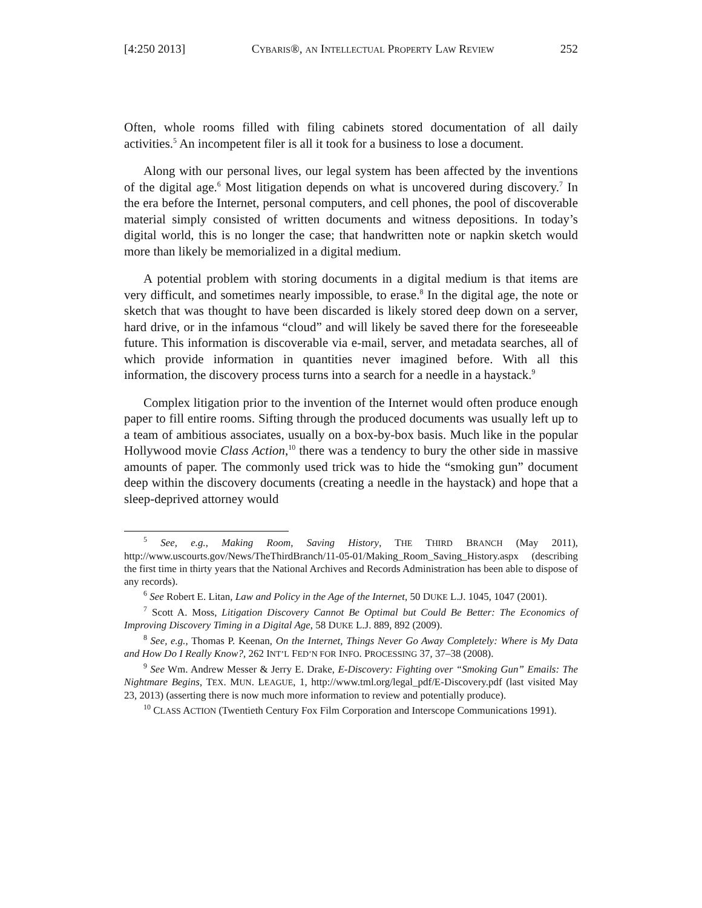[4:250 2013] CYBARIS®, AN INTELLECTUAL PROPERTY LAW REVIEW 252
Often, whole rooms filled with filing cabinets stored documentation of all daily activities.<sup>5</sup> An incompetent filer is all it took for a business to lose a document.
Along with our personal lives, our legal system has been affected by the inventions of the digital age.<sup>6</sup> Most litigation depends on what is uncovered during discovery.<sup>7</sup> In the era before the Internet, personal computers, and cell phones, the pool of discoverable material simply consisted of written documents and witness depositions. In today’s digital world, this is no longer the case; that handwritten note or napkin sketch would more than likely be memorialized in a digital medium.
A potential problem with storing documents in a digital medium is that items are very difficult, and sometimes nearly impossible, to erase.<sup>8</sup> In the digital age, the note or sketch that was thought to have been discarded is likely stored deep down on a server, hard drive, or in the infamous “cloud” and will likely be saved there for the foreseeable future. This information is discoverable via e-mail, server, and metadata searches, all of which provide information in quantities never imagined before. With all this information, the discovery process turns into a search for a needle in a haystack.<sup>9</sup>
Complex litigation prior to the invention of the Internet would often produce enough paper to fill entire rooms. Sifting through the produced documents was usually left up to a team of ambitious associates, usually on a box-by-box basis. Much like in the popular Hollywood movie Class Action,<sup>10</sup> there was a tendency to bury the other side in massive amounts of paper. The commonly used trick was to hide the “smoking gun” document deep within the discovery documents (creating a needle in the haystack) and hope that a sleep-deprived attorney would
<sup>5</sup> See, e.g., Making Room, Saving History, THE THIRD BRANCH (May 2011), http://www.uscourts.gov/News/TheThirdBranch/11-05-01/Making_Room_Saving_History.aspx (describing the first time in thirty years that the National Archives and Records Administration has been able to dispose of any records).
<sup>6</sup> See Robert E. Litan, Law and Policy in the Age of the Internet, 50 DUKE L.J. 1045, 1047 (2001).
<sup>7</sup> Scott A. Moss, Litigation Discovery Cannot Be Optimal but Could Be Better: The Economics of Improving Discovery Timing in a Digital Age, 58 DUKE L.J. 889, 892 (2009).
<sup>8</sup> See, e.g., Thomas P. Keenan, On the Internet, Things Never Go Away Completely: Where is My Data and How Do I Really Know?, 262 INT’L FED’N FOR INFO. PROCESSING 37, 37–38 (2008).
<sup>9</sup> See Wm. Andrew Messer & Jerry E. Drake, E-Discovery: Fighting over “Smoking Gun” Emails: The Nightmare Begins, TEX. MUN. LEAGUE, 1, http://www.tml.org/legal_pdf/E-Discovery.pdf (last visited May 23, 2013) (asserting there is now much more information to review and potentially produce).
<sup>10</sup> CLASS ACTION (Twentieth Century Fox Film Corporation and Interscope Communications 1991).